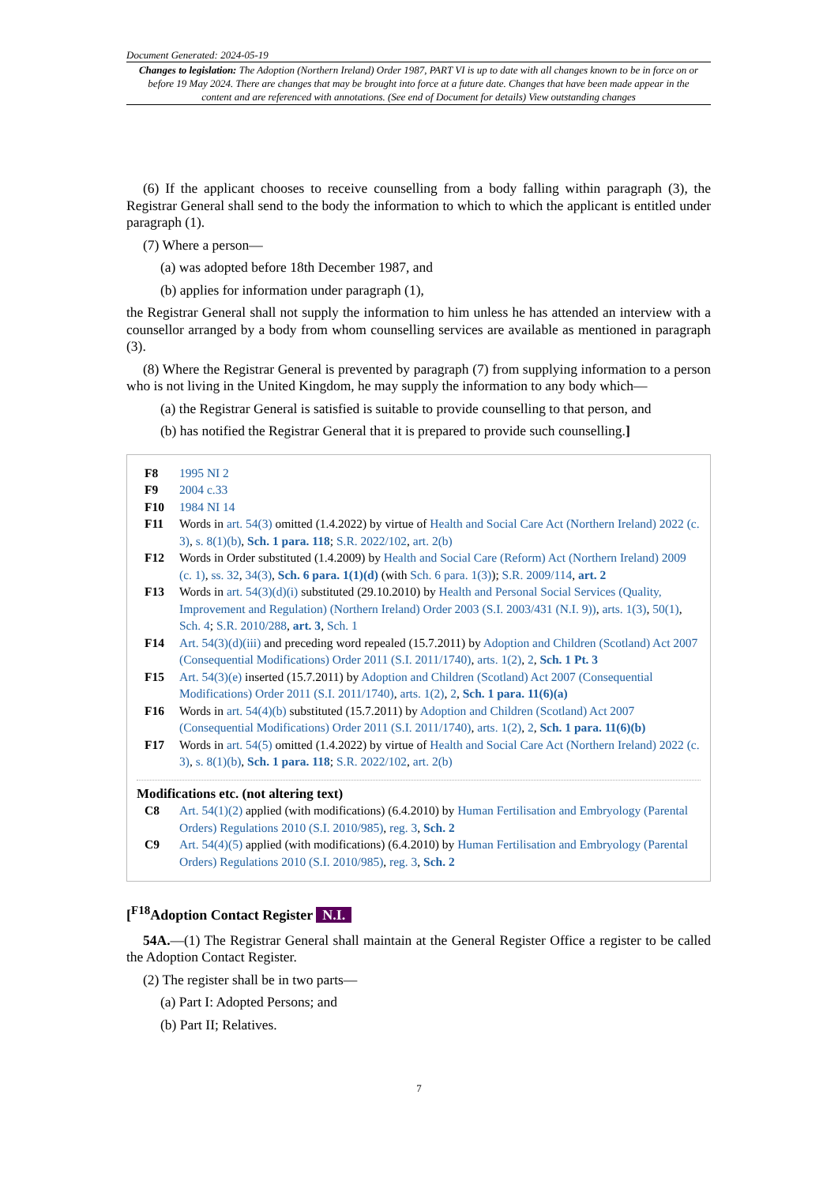Document Generated: 2024-05-19
Changes to legislation: The Adoption (Northern Ireland) Order 1987, PART VI is up to date with all changes known to be in force on or before 19 May 2024. There are changes that may be brought into force at a future date. Changes that have been made appear in the content and are referenced with annotations. (See end of Document for details) View outstanding changes
(6) If the applicant chooses to receive counselling from a body falling within paragraph (3), the Registrar General shall send to the body the information to which to which the applicant is entitled under paragraph (1).
(7) Where a person—
(a) was adopted before 18th December 1987, and
(b) applies for information under paragraph (1),
the Registrar General shall not supply the information to him unless he has attended an interview with a counsellor arranged by a body from whom counselling services are available as mentioned in paragraph (3).
(8) Where the Registrar General is prevented by paragraph (7) from supplying information to a person who is not living in the United Kingdom, he may supply the information to any body which—
(a) the Registrar General is satisfied is suitable to provide counselling to that person, and
(b) has notified the Registrar General that it is prepared to provide such counselling.]
| F8 | 1995 NI 2 |
| F9 | 2004 c.33 |
| F10 | 1984 NI 14 |
| F11 | Words in art. 54(3) omitted (1.4.2022) by virtue of Health and Social Care Act (Northern Ireland) 2022 (c. 3) , s. 8(1)(b) , Sch. 1 para. 118 ; S.R. 2022/102 , art. 2(b) |
| F12 | Words in Order substituted (1.4.2009) by Health and Social Care (Reform) Act (Northern Ireland) 2009 (c. 1) , ss. 32 , 34(3) , Sch. 6 para. 1(1)(d) (with Sch. 6 para. 1(3) ); S.R. 2009/114 , art. 2 |
| F13 | Words in art. 54(3)(d)(i) substituted (29.10.2010) by Health and Personal Social Services (Quality, Improvement and Regulation) (Northern Ireland) Order 2003 (S.I. 2003/431 (N.I. 9)) , arts. 1(3) , 50(1) , Sch. 4 ; S.R. 2010/288 , art. 3 , Sch. 1 |
| F14 | Art. 54(3)(d)(iii) and preceding word repealed (15.7.2011) by Adoption and Children (Scotland) Act 2007 (Consequential Modifications) Order 2011 (S.I. 2011/1740) , arts. 1(2) , 2 , Sch. 1 Pt. 3 |
| F15 | Art. 54(3)(e) inserted (15.7.2011) by Adoption and Children (Scotland) Act 2007 (Consequential Modifications) Order 2011 (S.I. 2011/1740) , arts. 1(2) , 2 , Sch. 1 para. 11(6)(a) |
| F16 | Words in art. 54(4)(b) substituted (15.7.2011) by Adoption and Children (Scotland) Act 2007 (Consequential Modifications) Order 2011 (S.I. 2011/1740) , arts. 1(2) , 2 , Sch. 1 para. 11(6)(b) |
| F17 | Words in art. 54(5) omitted (1.4.2022) by virtue of Health and Social Care Act (Northern Ireland) 2022 (c. 3) , s. 8(1)(b) , Sch. 1 para. 118 ; S.R. 2022/102 , art. 2(b) |
Modifications etc. (not altering text)
| C8 | Art. 54(1)(2) applied (with modifications) (6.4.2010) by Human Fertilisation and Embryology (Parental Orders) Regulations 2010 (S.I. 2010/985) , reg. 3 , Sch. 2 |
| C9 | Art. 54(4)(5) applied (with modifications) (6.4.2010) by Human Fertilisation and Embryology (Parental Orders) Regulations 2010 (S.I. 2010/985) , reg. 3 , Sch. 2 |
[<sup>F18</sup>Adoption Contact Register N.I.
54A.—(1) The Registrar General shall maintain at the General Register Office a register to be called the Adoption Contact Register.
(2) The register shall be in two parts—
(a) Part I: Adopted Persons; and
(b) Part II; Relatives.
7